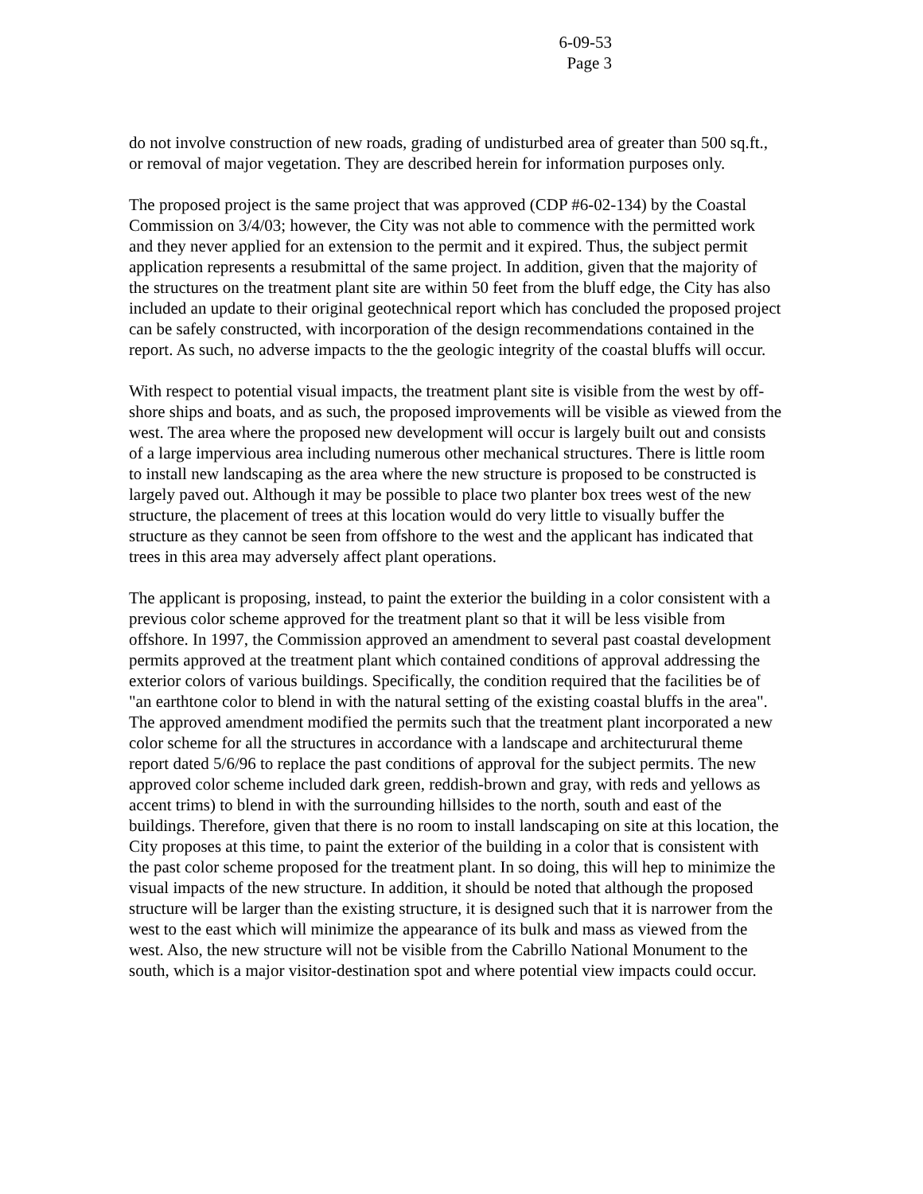6-09-53
Page 3
do not involve construction of new roads, grading of undisturbed area of greater than 500 sq.ft., or removal of major vegetation. They are described herein for information purposes only.
The proposed project is the same project that was approved (CDP #6-02-134) by the Coastal Commission on 3/4/03; however, the City was not able to commence with the permitted work and they never applied for an extension to the permit and it expired. Thus, the subject permit application represents a resubmittal of the same project. In addition, given that the majority of the structures on the treatment plant site are within 50 feet from the bluff edge, the City has also included an update to their original geotechnical report which has concluded the proposed project can be safely constructed, with incorporation of the design recommendations contained in the report. As such, no adverse impacts to the the geologic integrity of the coastal bluffs will occur.
With respect to potential visual impacts, the treatment plant site is visible from the west by off-shore ships and boats, and as such, the proposed improvements will be visible as viewed from the west. The area where the proposed new development will occur is largely built out and consists of a large impervious area including numerous other mechanical structures. There is little room to install new landscaping as the area where the new structure is proposed to be constructed is largely paved out. Although it may be possible to place two planter box trees west of the new structure, the placement of trees at this location would do very little to visually buffer the structure as they cannot be seen from offshore to the west and the applicant has indicated that trees in this area may adversely affect plant operations.
The applicant is proposing, instead, to paint the exterior the building in a color consistent with a previous color scheme approved for the treatment plant so that it will be less visible from offshore. In 1997, the Commission approved an amendment to several past coastal development permits approved at the treatment plant which contained conditions of approval addressing the exterior colors of various buildings. Specifically, the condition required that the facilities be of "an earthtone color to blend in with the natural setting of the existing coastal bluffs in the area". The approved amendment modified the permits such that the treatment plant incorporated a new color scheme for all the structures in accordance with a landscape and architecturural theme report dated 5/6/96 to replace the past conditions of approval for the subject permits. The new approved color scheme included dark green, reddish-brown and gray, with reds and yellows as accent trims) to blend in with the surrounding hillsides to the north, south and east of the buildings. Therefore, given that there is no room to install landscaping on site at this location, the City proposes at this time, to paint the exterior of the building in a color that is consistent with the past color scheme proposed for the treatment plant. In so doing, this will hep to minimize the visual impacts of the new structure. In addition, it should be noted that although the proposed structure will be larger than the existing structure, it is designed such that it is narrower from the west to the east which will minimize the appearance of its bulk and mass as viewed from the west. Also, the new structure will not be visible from the Cabrillo National Monument to the south, which is a major visitor-destination spot and where potential view impacts could occur.